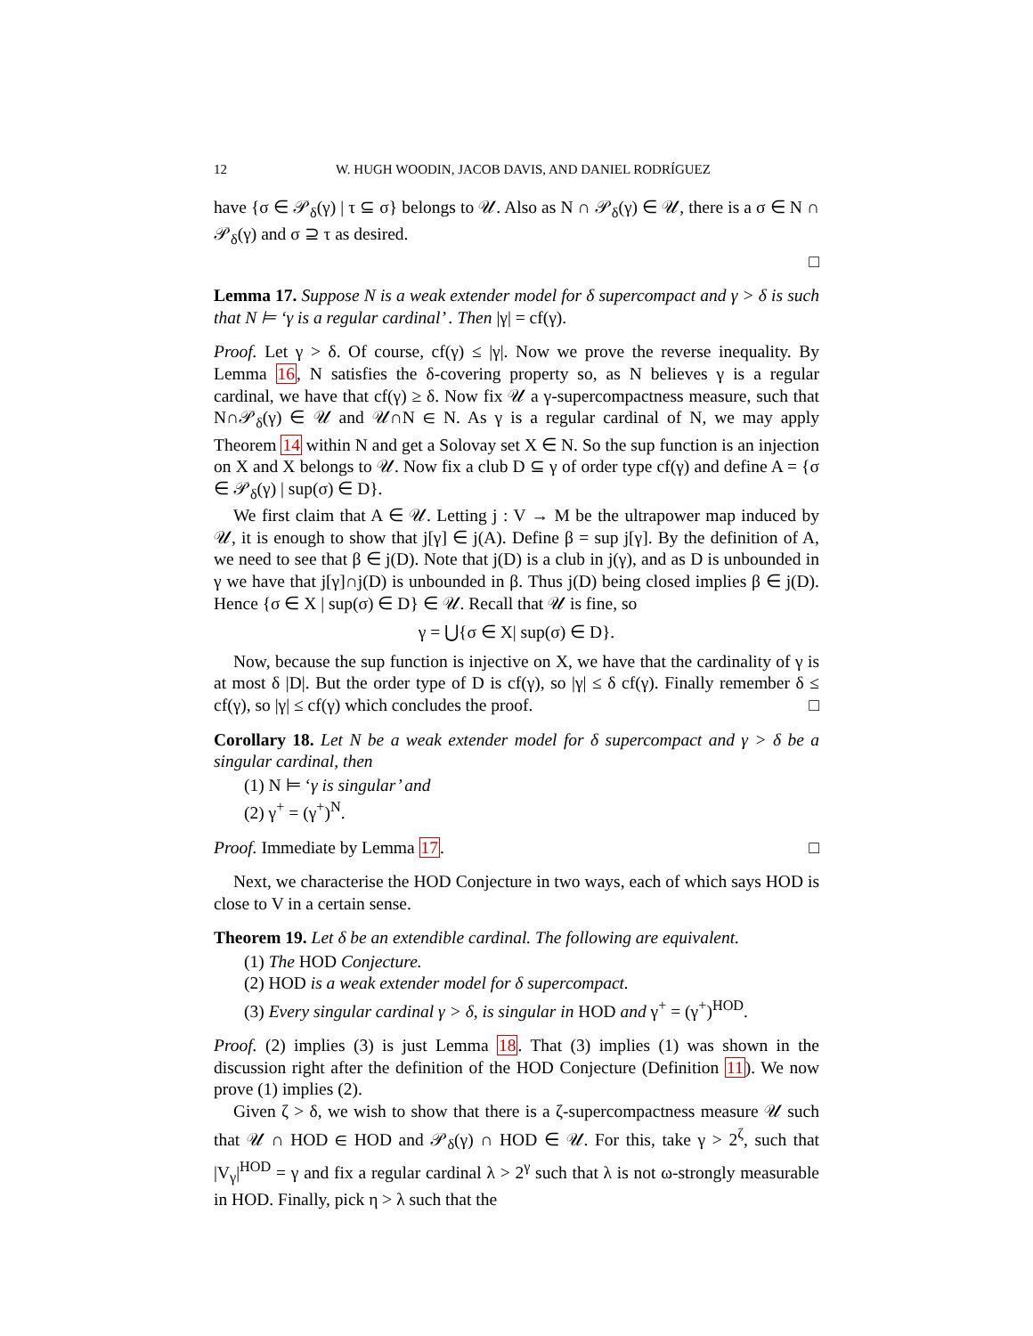12 W. HUGH WOODIN, JACOB DAVIS, AND DANIEL RODRÍGUEZ
have {σ ∈ 𝒫<sub>δ</sub>(γ) | τ ⊆ σ} belongs to 𝒰. Also as N ∩ 𝒫<sub>δ</sub>(γ) ∈ 𝒰, there is a σ ∈ N ∩ 𝒫<sub>δ</sub>(γ) and σ ⊇ τ as desired.
□
Lemma 17. Suppose N is a weak extender model for δ supercompact and γ > δ is such that N ⊨ ‘γ is a regular cardinal’ . Then |γ| = cf(γ).
Proof. Let γ > δ. Of course, cf(γ) ≤ |γ|. Now we prove the reverse inequality. By Lemma 16, N satisfies the δ-covering property so, as N believes γ is a regular cardinal, we have that cf(γ) ≥ δ. Now fix 𝒰 a γ-supercompactness measure, such that N∩𝒫<sub>δ</sub>(γ) ∈ 𝒰 and 𝒰∩N ∈ N. As γ is a regular cardinal of N, we may apply Theorem 14 within N and get a Solovay set X ∈ N. So the sup function is an injection on X and X belongs to 𝒰. Now fix a club D ⊆ γ of order type cf(γ) and define A = {σ ∈ 𝒫<sub>δ</sub>(γ) | sup(σ) ∈ D}.
We first claim that A ∈ 𝒰. Letting j : V → M be the ultrapower map induced by 𝒰, it is enough to show that j[γ] ∈ j(A). Define β = sup j[γ]. By the definition of A, we need to see that β ∈ j(D). Note that j(D) is a club in j(γ), and as D is unbounded in γ we have that j[γ]∩j(D) is unbounded in β. Thus j(D) being closed implies β ∈ j(D). Hence {σ ∈ X | sup(σ) ∈ D} ∈ 𝒰. Recall that 𝒰 is fine, so
γ = ⋃{σ ∈ X| sup(σ) ∈ D}.
Now, because the sup function is injective on X, we have that the cardinality of γ is at most δ |D|. But the order type of D is cf(γ), so |γ| ≤ δ cf(γ). Finally remember δ ≤ cf(γ), so |γ| ≤ cf(γ) which concludes the proof. □
Corollary 18. Let N be a weak extender model for δ supercompact and γ > δ be a singular cardinal, then
(1) N ⊨ ‘γ is singular’ and
(2) γ<sup>+</sup> = (γ<sup>+</sup>)<sup>N</sup>.
Proof. Immediate by Lemma 17. □
Next, we characterise the HOD Conjecture in two ways, each of which says HOD is close to V in a certain sense.
Theorem 19. Let δ be an extendible cardinal. The following are equivalent.
(1) The HOD Conjecture.
(2) HOD is a weak extender model for δ supercompact.
(3) Every singular cardinal γ > δ, is singular in HOD and γ<sup>+</sup> = (γ<sup>+</sup>)<sup>HOD</sup>.
Proof. (2) implies (3) is just Lemma 18. That (3) implies (1) was shown in the discussion right after the definition of the HOD Conjecture (Definition 11). We now prove (1) implies (2).
Given ζ > δ, we wish to show that there is a ζ-supercompactness measure 𝒰 such that 𝒰 ∩ HOD ∈ HOD and 𝒫<sub>δ</sub>(γ) ∩ HOD ∈ 𝒰. For this, take γ > 2<sup>ζ</sup>, such that |V<sub>γ</sub>|<sup>HOD</sup> = γ and fix a regular cardinal λ > 2<sup>γ</sup> such that λ is not ω-strongly measurable in HOD. Finally, pick η > λ such that the